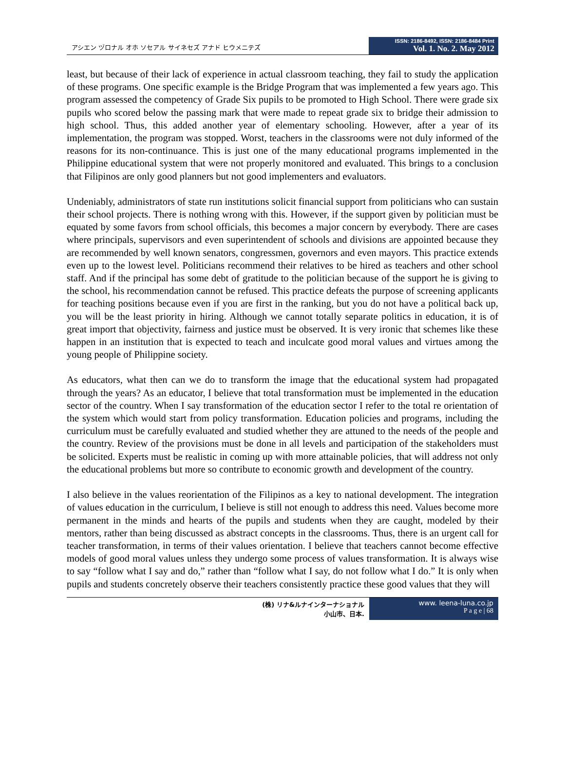アシエン ヅロナル オホ ソセアル サイネセズ アナド ヒウメニテズ
ISSN: 2186-8492, ISSN: 2186-8484 Print
Vol. 1. No. 2. May 2012
least, but because of their lack of experience in actual classroom teaching, they fail to study the application of these programs. One specific example is the Bridge Program that was implemented a few years ago. This program assessed the competency of Grade Six pupils to be promoted to High School. There were grade six pupils who scored below the passing mark that were made to repeat grade six to bridge their admission to high school. Thus, this added another year of elementary schooling. However, after a year of its implementation, the program was stopped. Worst, teachers in the classrooms were not duly informed of the reasons for its non-continuance. This is just one of the many educational programs implemented in the Philippine educational system that were not properly monitored and evaluated. This brings to a conclusion that Filipinos are only good planners but not good implementers and evaluators.
Undeniably, administrators of state run institutions solicit financial support from politicians who can sustain their school projects. There is nothing wrong with this. However, if the support given by politician must be equated by some favors from school officials, this becomes a major concern by everybody. There are cases where principals, supervisors and even superintendent of schools and divisions are appointed because they are recommended by well known senators, congressmen, governors and even mayors. This practice extends even up to the lowest level. Politicians recommend their relatives to be hired as teachers and other school staff. And if the principal has some debt of gratitude to the politician because of the support he is giving to the school, his recommendation cannot be refused. This practice defeats the purpose of screening applicants for teaching positions because even if you are first in the ranking, but you do not have a political back up, you will be the least priority in hiring. Although we cannot totally separate politics in education, it is of great import that objectivity, fairness and justice must be observed. It is very ironic that schemes like these happen in an institution that is expected to teach and inculcate good moral values and virtues among the young people of Philippine society.
As educators, what then can we do to transform the image that the educational system had propagated through the years? As an educator, I believe that total transformation must be implemented in the education sector of the country. When I say transformation of the education sector I refer to the total re orientation of the system which would start from policy transformation. Education policies and programs, including the curriculum must be carefully evaluated and studied whether they are attuned to the needs of the people and the country. Review of the provisions must be done in all levels and participation of the stakeholders must be solicited. Experts must be realistic in coming up with more attainable policies, that will address not only the educational problems but more so contribute to economic growth and development of the country.
I also believe in the values reorientation of the Filipinos as a key to national development. The integration of values education in the curriculum, I believe is still not enough to address this need. Values become more permanent in the minds and hearts of the pupils and students when they are caught, modeled by their mentors, rather than being discussed as abstract concepts in the classrooms. Thus, there is an urgent call for teacher transformation, in terms of their values orientation. I believe that teachers cannot become effective models of good moral values unless they undergo some process of values transformation. It is always wise to say “follow what I say and do,” rather than “follow what I say, do not follow what I do.” It is only when pupils and students concretely observe their teachers consistently practice these good values that they will
(株) リナ&ルナインターナショナル
小山市、日本.
www. leena-luna.co.jp
P a g e | 68